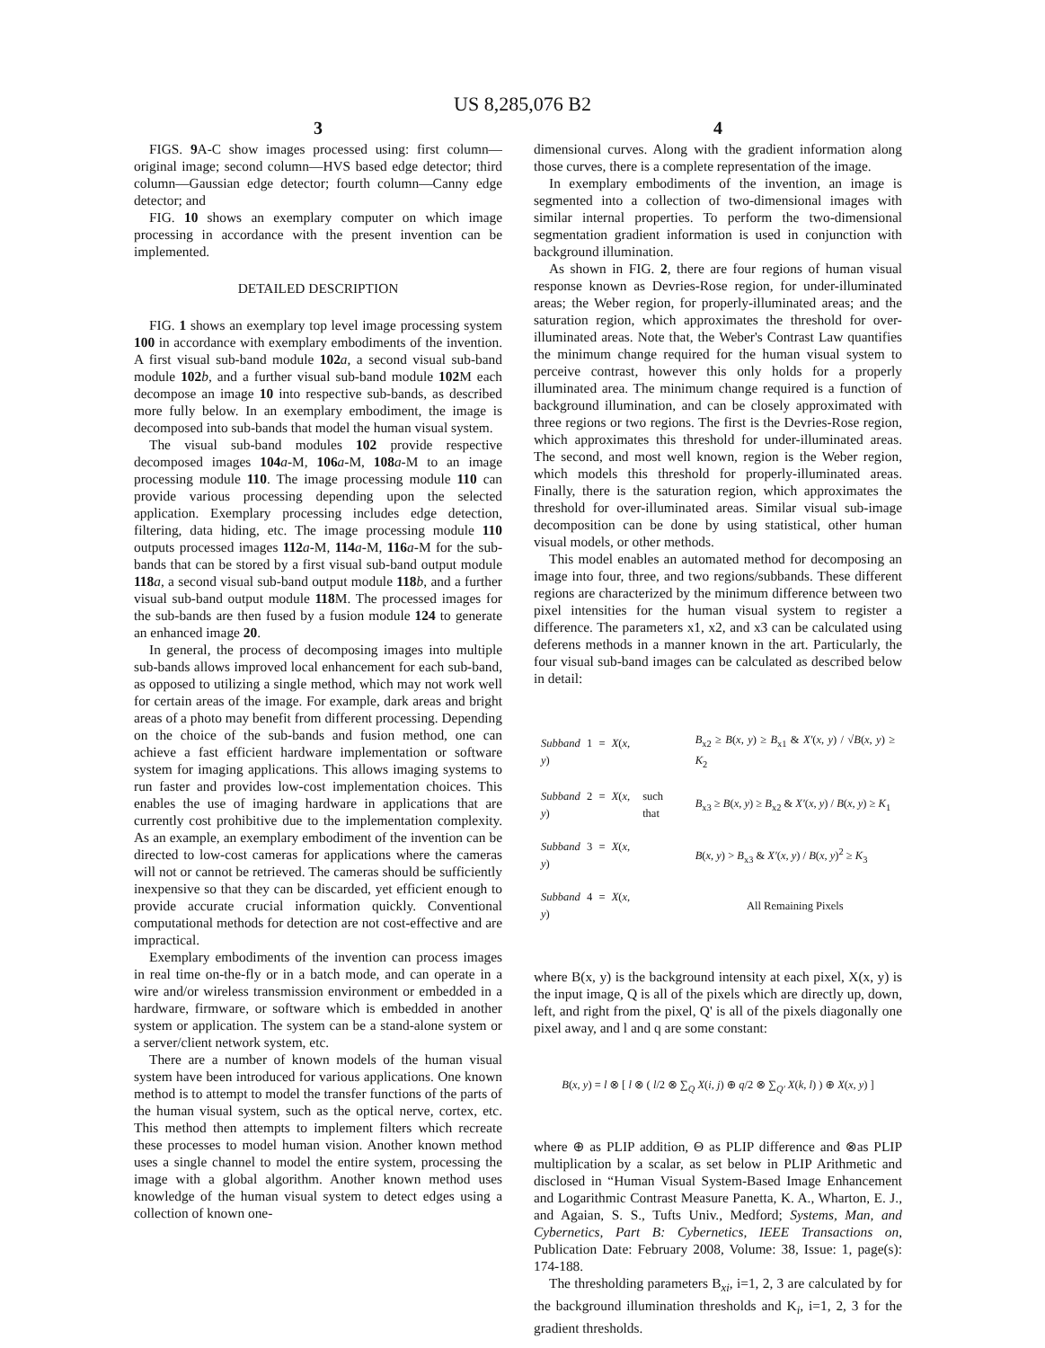US 8,285,076 B2
3
FIGS. 9 A-C show images processed using: first column—original image; second column—HVS based edge detector; third column—Gaussian edge detector; fourth column—Canny edge detector; and
FIG. 10 shows an exemplary computer on which image processing in accordance with the present invention can be implemented.
DETAILED DESCRIPTION
FIG. 1 shows an exemplary top level image processing system 100 in accordance with exemplary embodiments of the invention. A first visual sub-band module 102 a, a second visual sub-band module 102 b, and a further visual sub-band module 102 M each decompose an image 10 into respective sub-bands, as described more fully below. In an exemplary embodiment, the image is decomposed into sub-bands that model the human visual system.
The visual sub-band modules 102 provide respective decomposed images 104 a-M, 106 a-M, 108 a-M to an image processing module 110. The image processing module 110 can provide various processing depending upon the selected application. Exemplary processing includes edge detection, filtering, data hiding, etc. The image processing module 110 outputs processed images 112 a-M, 114 a-M, 116 a-M for the sub-bands that can be stored by a first visual sub-band output module 118 a, a second visual sub-band output module 118 b, and a further visual sub-band output module 118 M. The processed images for the sub-bands are then fused by a fusion module 124 to generate an enhanced image 20.
In general, the process of decomposing images into multiple sub-bands allows improved local enhancement for each sub-band, as opposed to utilizing a single method, which may not work well for certain areas of the image. For example, dark areas and bright areas of a photo may benefit from different processing. Depending on the choice of the sub-bands and fusion method, one can achieve a fast efficient hardware implementation or software system for imaging applications. This allows imaging systems to run faster and provides low-cost implementation choices. This enables the use of imaging hardware in applications that are currently cost prohibitive due to the implementation complexity. As an example, an exemplary embodiment of the invention can be directed to low-cost cameras for applications where the cameras will not or cannot be retrieved. The cameras should be sufficiently inexpensive so that they can be discarded, yet efficient enough to provide accurate crucial information quickly. Conventional computational methods for detection are not cost-effective and are impractical.
Exemplary embodiments of the invention can process images in real time on-the-fly or in a batch mode, and can operate in a wire and/or wireless transmission environment or embedded in a hardware, firmware, or software which is embedded in another system or application. The system can be a stand-alone system or a server/client network system, etc.
There are a number of known models of the human visual system have been introduced for various applications. One known method is to attempt to model the transfer functions of the parts of the human visual system, such as the optical nerve, cortex, etc. This method then attempts to implement filters which recreate these processes to model human vision. Another known method uses a single channel to model the entire system, processing the image with a global algorithm. Another known method uses knowledge of the human visual system to detect edges using a collection of known one-
4
dimensional curves. Along with the gradient information along those curves, there is a complete representation of the image.
In exemplary embodiments of the invention, an image is segmented into a collection of two-dimensional images with similar internal properties. To perform the two-dimensional segmentation gradient information is used in conjunction with background illumination.
As shown in FIG. 2, there are four regions of human visual response known as Devries-Rose region, for under-illuminated areas; the Weber region, for properly-illuminated areas; and the saturation region, which approximates the threshold for over-illuminated areas. Note that, the Weber's Contrast Law quantifies the minimum change required for the human visual system to perceive contrast, however this only holds for a properly illuminated area. The minimum change required is a function of background illumination, and can be closely approximated with three regions or two regions. The first is the Devries-Rose region, which approximates this threshold for under-illuminated areas. The second, and most well known, region is the Weber region, which models this threshold for properly-illuminated areas. Finally, there is the saturation region, which approximates the threshold for over-illuminated areas. Similar visual sub-image decomposition can be done by using statistical, other human visual models, or other methods.
This model enables an automated method for decomposing an image into four, three, and two regions/subbands. These different regions are characterized by the minimum difference between two pixel intensities for the human visual system to register a difference. The parameters x1, x2, and x3 can be calculated using deferens methods in a manner known in the art. Particularly, the four visual sub-band images can be calculated as described below in detail:
| Subband 1 = X ( x , y ) | | B<sub>x2</sub> ≥ B ( x , y ) ≥ B<sub>x1</sub> & X′ ( x , y ) / √ B ( x , y ) ≥ K<sub>2</sub> |
| Subband 2 = X ( x , y ) | such that | B<sub>x3</sub> ≥ B ( x , y ) ≥ B<sub>x2</sub> & X′ ( x , y ) / B ( x , y ) ≥ K<sub>1</sub> |
| Subband 3 = X ( x , y ) | | B ( x , y ) > B<sub>x3</sub> & X′ ( x , y ) / B ( x , y )<sup>2</sup> ≥ K<sub>3</sub> |
| Subband 4 = X ( x , y ) | | All Remaining Pixels |
where B(x, y) is the background intensity at each pixel, X(x, y) is the input image, Q is all of the pixels which are directly up, down, left, and right from the pixel, Q' is all of the pixels diagonally one pixel away, and l and q are some constant:
B(x, y) = l ⊗ [ l ⊗ ( l/2 ⊗ ∑<sub>Q</sub> X(i, j) ⊕ q/2 ⊗ ∑<sub>Q′</sub> X(k, l) ) ⊕ X(x, y) ]
where ⊕ as PLIP addition, Θ as PLIP difference and ⊗as PLIP multiplication by a scalar, as set below in PLIP Arithmetic and disclosed in “Human Visual System-Based Image Enhancement and Logarithmic Contrast Measure Panetta, K. A., Wharton, E. J., and Agaian, S. S., Tufts Univ., Medford; Systems, Man, and Cybernetics, Part B: Cybernetics, IEEE Transactions on, Publication Date: February 2008, Volume: 38, Issue: 1, page(s): 174-188.
The thresholding parameters B<sub>xi</sub>, i=1, 2, 3 are calculated by for the background illumination thresholds and K<sub>i</sub>, i=1, 2, 3 for the gradient thresholds.